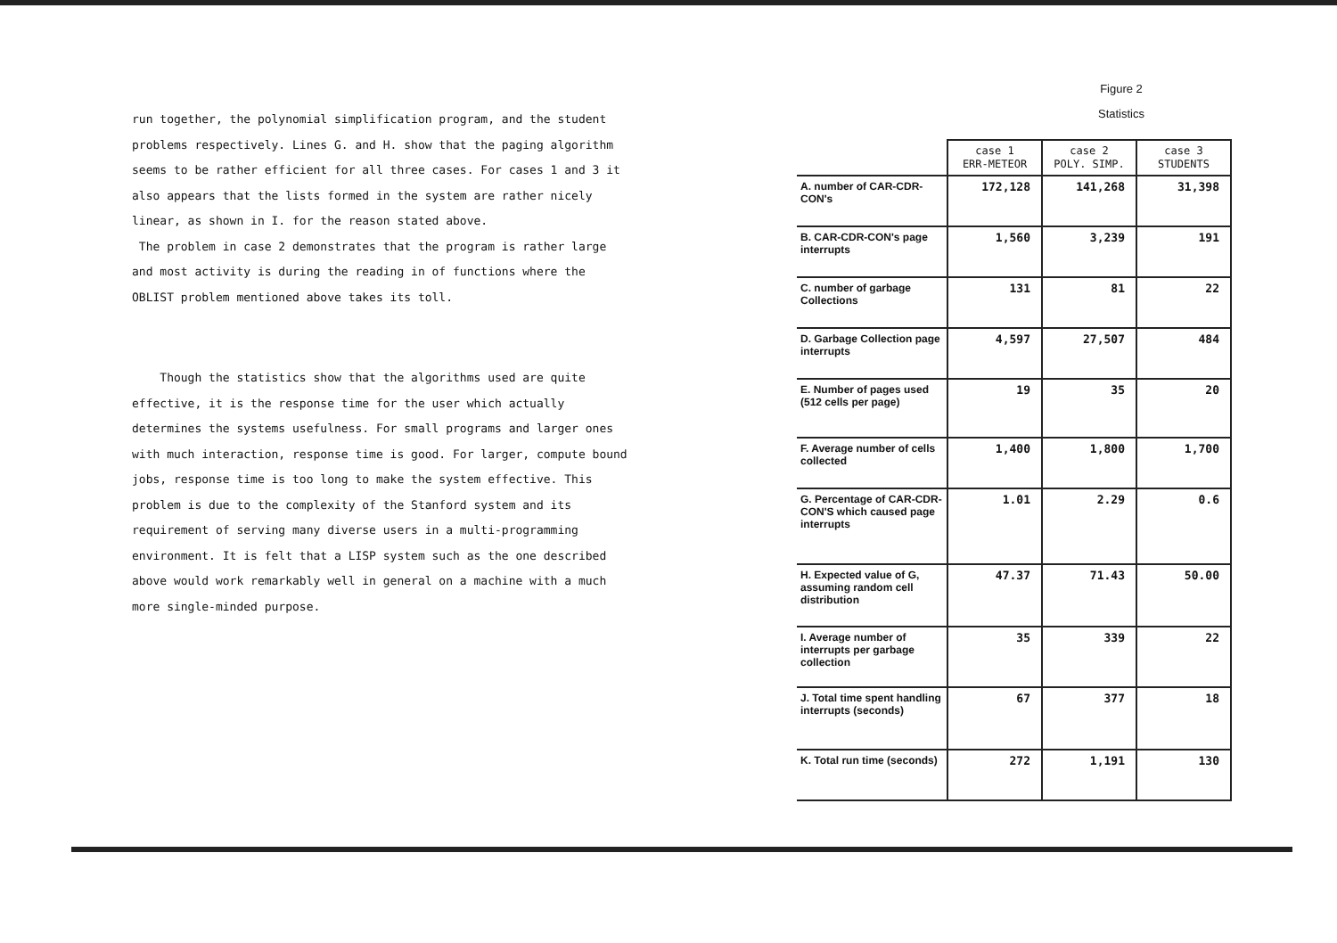run together, the polynomial simplification program, and the student problems respectively. Lines G. and H. show that the paging algorithm seems to be rather efficient for all three cases. For cases 1 and 3 it also appears that the lists formed in the system are rather nicely linear, as shown in I. for the reason stated above.
The problem in case 2 demonstrates that the program is rather large and most activity is during the reading in of functions where the OBLIST problem mentioned above takes its toll.
Though the statistics show that the algorithms used are quite effective, it is the response time for the user which actually determines the systems usefulness. For small programs and larger ones with much interaction, response time is good. For larger, compute bound jobs, response time is too long to make the system effective. This problem is due to the complexity of the Stanford system and its requirement of serving many diverse users in a multi-programming environment. It is felt that a LISP system such as the one described above would work remarkably well in general on a machine with a much more single-minded purpose.
Figure 2
Statistics
| | case 1 ERR-METEOR | case 2 POLY. SIMP. | case 3 STUDENTS |
| --- | --- | --- | --- |
| A. number of CAR-CDR-CON's | 172,128 | 141,268 | 31,398 |
| B. CAR-CDR-CON's page interrupts | 1,560 | 3,239 | 191 |
| C. number of garbage Collections | 131 | 81 | 22 |
| D. Garbage Collection page interrupts | 4,597 | 27,507 | 484 |
| E. Number of pages used (512 cells per page) | 19 | 35 | 20 |
| F. Average number of cells collected | 1,400 | 1,800 | 1,700 |
| G. Percentage of CAR-CDR-CON'S which caused page interrupts | 1.01 | 2.29 | 0.6 |
| H. Expected value of G, assuming random cell distribution | 47.37 | 71.43 | 50.00 |
| I. Average number of interrupts per garbage collection | 35 | 339 | 22 |
| J. Total time spent handling interrupts (seconds) | 67 | 377 | 18 |
| K. Total run time (seconds) | 272 | 1,191 | 130 |